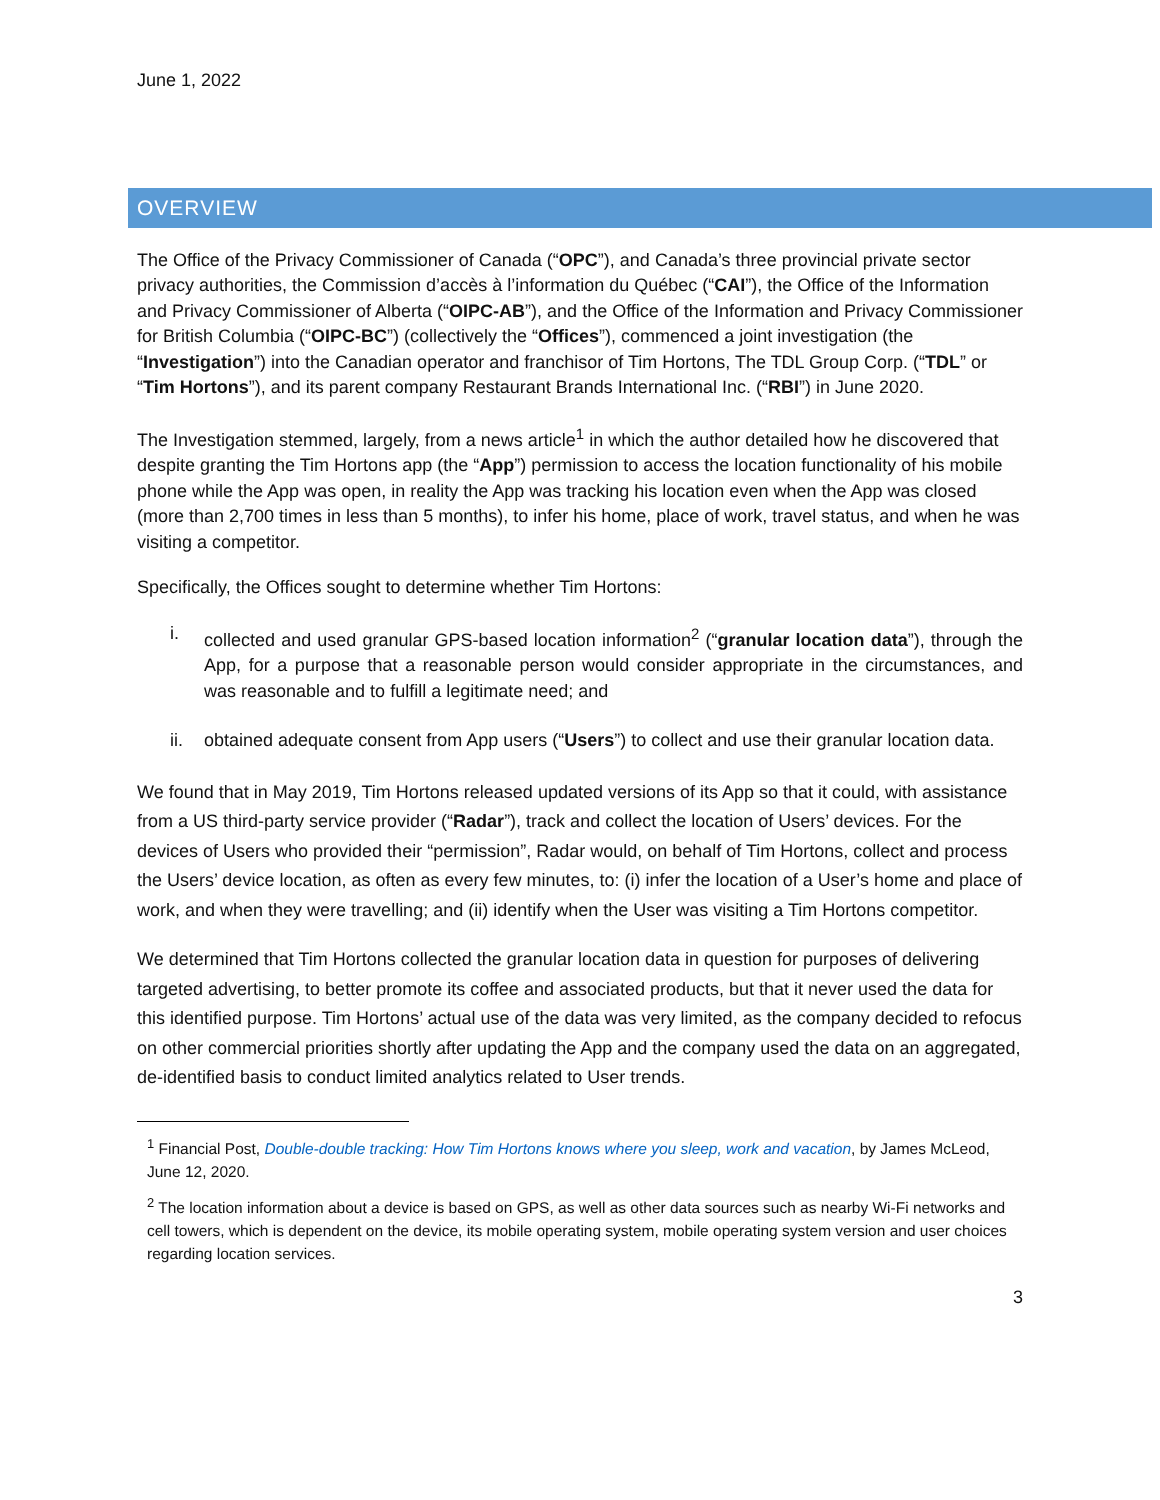June 1, 2022
OVERVIEW
The Office of the Privacy Commissioner of Canada (“OPC”), and Canada’s three provincial private sector privacy authorities, the Commission d’accès à l’information du Québec (“CAI”), the Office of the Information and Privacy Commissioner of Alberta (“OIPC-AB”), and the Office of the Information and Privacy Commissioner for British Columbia (“OIPC-BC”) (collectively the “Offices”), commenced a joint investigation (the “Investigation”) into the Canadian operator and franchisor of Tim Hortons, The TDL Group Corp. (“TDL” or “Tim Hortons”), and its parent company Restaurant Brands International Inc. (“RBI”) in June 2020.
The Investigation stemmed, largely, from a news article<sup>1</sup> in which the author detailed how he discovered that despite granting the Tim Hortons app (the “App”) permission to access the location functionality of his mobile phone while the App was open, in reality the App was tracking his location even when the App was closed (more than 2,700 times in less than 5 months), to infer his home, place of work, travel status, and when he was visiting a competitor.
Specifically, the Offices sought to determine whether Tim Hortons:
i. collected and used granular GPS-based location information<sup>2</sup> (“granular location data”), through the App, for a purpose that a reasonable person would consider appropriate in the circumstances, and was reasonable and to fulfill a legitimate need; and
ii. obtained adequate consent from App users (“Users”) to collect and use their granular location data.
We found that in May 2019, Tim Hortons released updated versions of its App so that it could, with assistance from a US third-party service provider (“Radar”), track and collect the location of Users’ devices. For the devices of Users who provided their “permission”, Radar would, on behalf of Tim Hortons, collect and process the Users’ device location, as often as every few minutes, to: (i) infer the location of a User’s home and place of work, and when they were travelling; and (ii) identify when the User was visiting a Tim Hortons competitor.
We determined that Tim Hortons collected the granular location data in question for purposes of delivering targeted advertising, to better promote its coffee and associated products, but that it never used the data for this identified purpose. Tim Hortons’ actual use of the data was very limited, as the company decided to refocus on other commercial priorities shortly after updating the App and the company used the data on an aggregated, de-identified basis to conduct limited analytics related to User trends.
<sup>1</sup> Financial Post, Double-double tracking: How Tim Hortons knows where you sleep, work and vacation, by James McLeod, June 12, 2020.
<sup>2</sup> The location information about a device is based on GPS, as well as other data sources such as nearby Wi-Fi networks and cell towers, which is dependent on the device, its mobile operating system, mobile operating system version and user choices regarding location services.
3